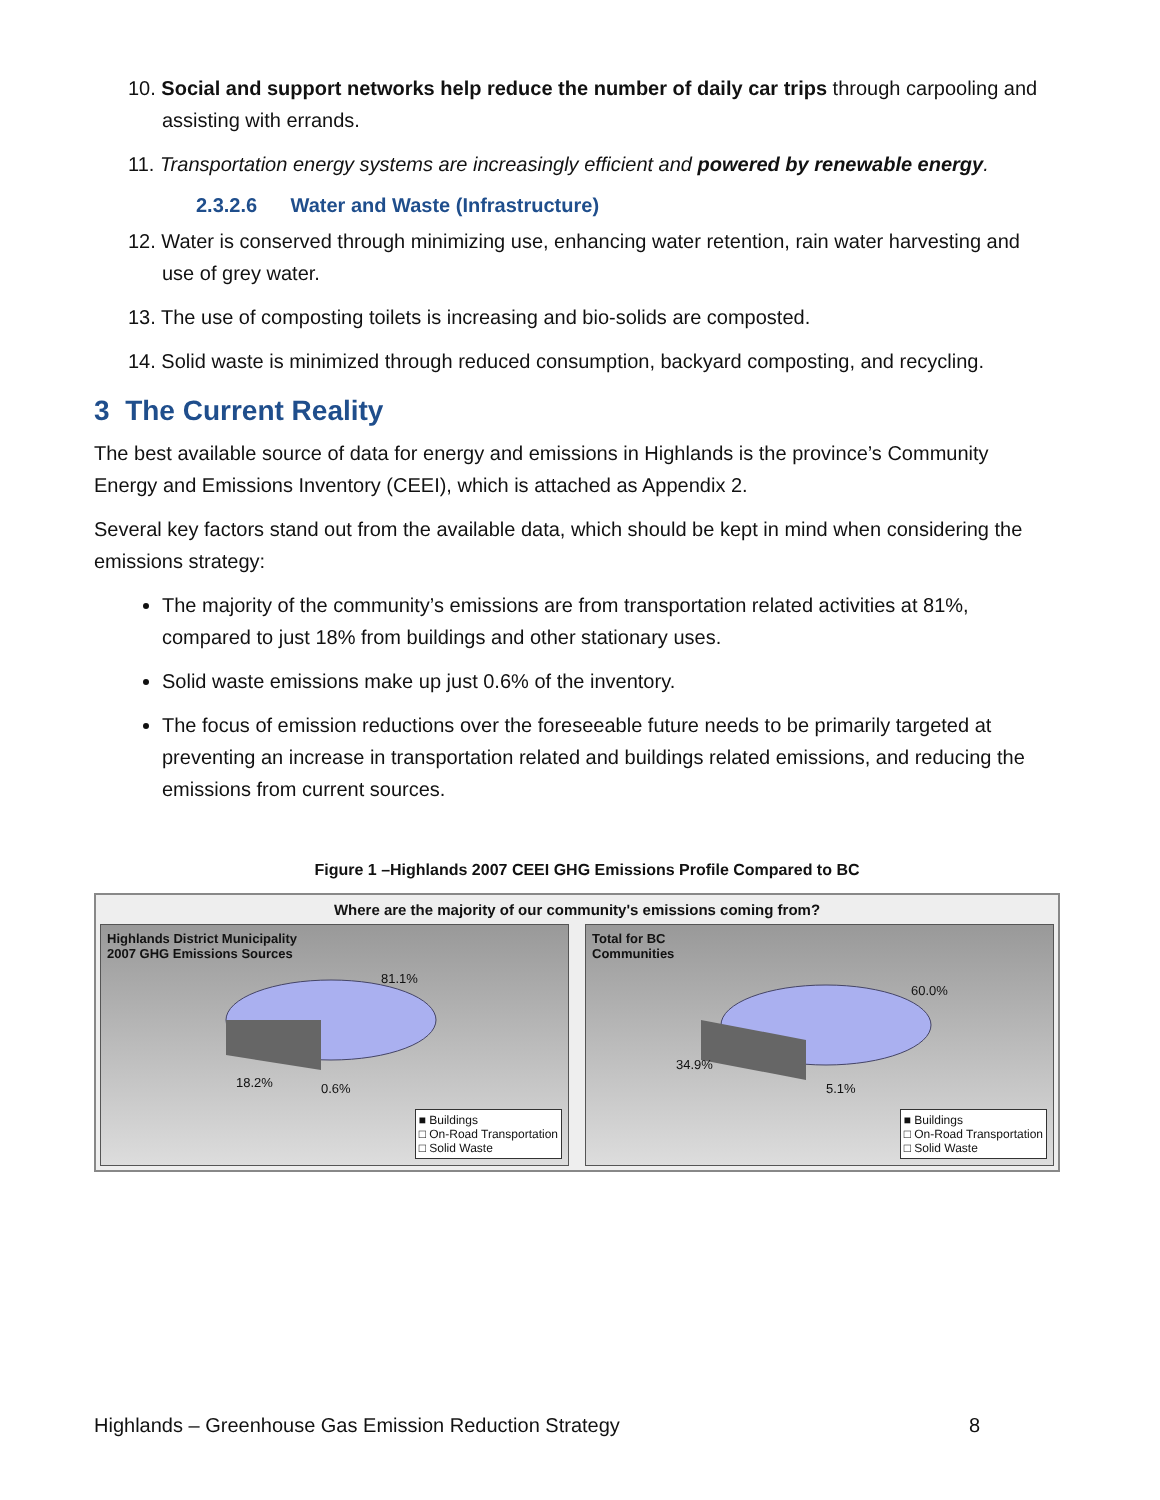10. Social and support networks help reduce the number of daily car trips through carpooling and assisting with errands.
11. Transportation energy systems are increasingly efficient and powered by renewable energy.
2.3.2.6 Water and Waste (Infrastructure)
12. Water is conserved through minimizing use, enhancing water retention, rain water harvesting and use of grey water.
13. The use of composting toilets is increasing and bio-solids are composted.
14. Solid waste is minimized through reduced consumption, backyard composting, and recycling.
3 The Current Reality
The best available source of data for energy and emissions in Highlands is the province’s Community Energy and Emissions Inventory (CEEI), which is attached as Appendix 2.
Several key factors stand out from the available data, which should be kept in mind when considering the emissions strategy:
The majority of the community’s emissions are from transportation related activities at 81%, compared to just 18% from buildings and other stationary uses.
Solid waste emissions make up just 0.6% of the inventory.
The focus of emission reductions over the foreseeable future needs to be primarily targeted at preventing an increase in transportation related and buildings related emissions, and reducing the emissions from current sources.
Figure 1 –Highlands 2007 CEEI GHG Emissions Profile Compared to BC
Where are the majority of our community's emissions coming from?
Highlands District Municipality
2007 GHG Emissions Sources
81.1%
18.2% 0.6%
■ Buildings
□ On-Road Transportation
□ Solid Waste
Total for BC
Communities
60.0%
34.9%
5.1%
■ Buildings
□ On-Road Transportation
□ Solid Waste
Highlands – Greenhouse Gas Emission Reduction Strategy 8